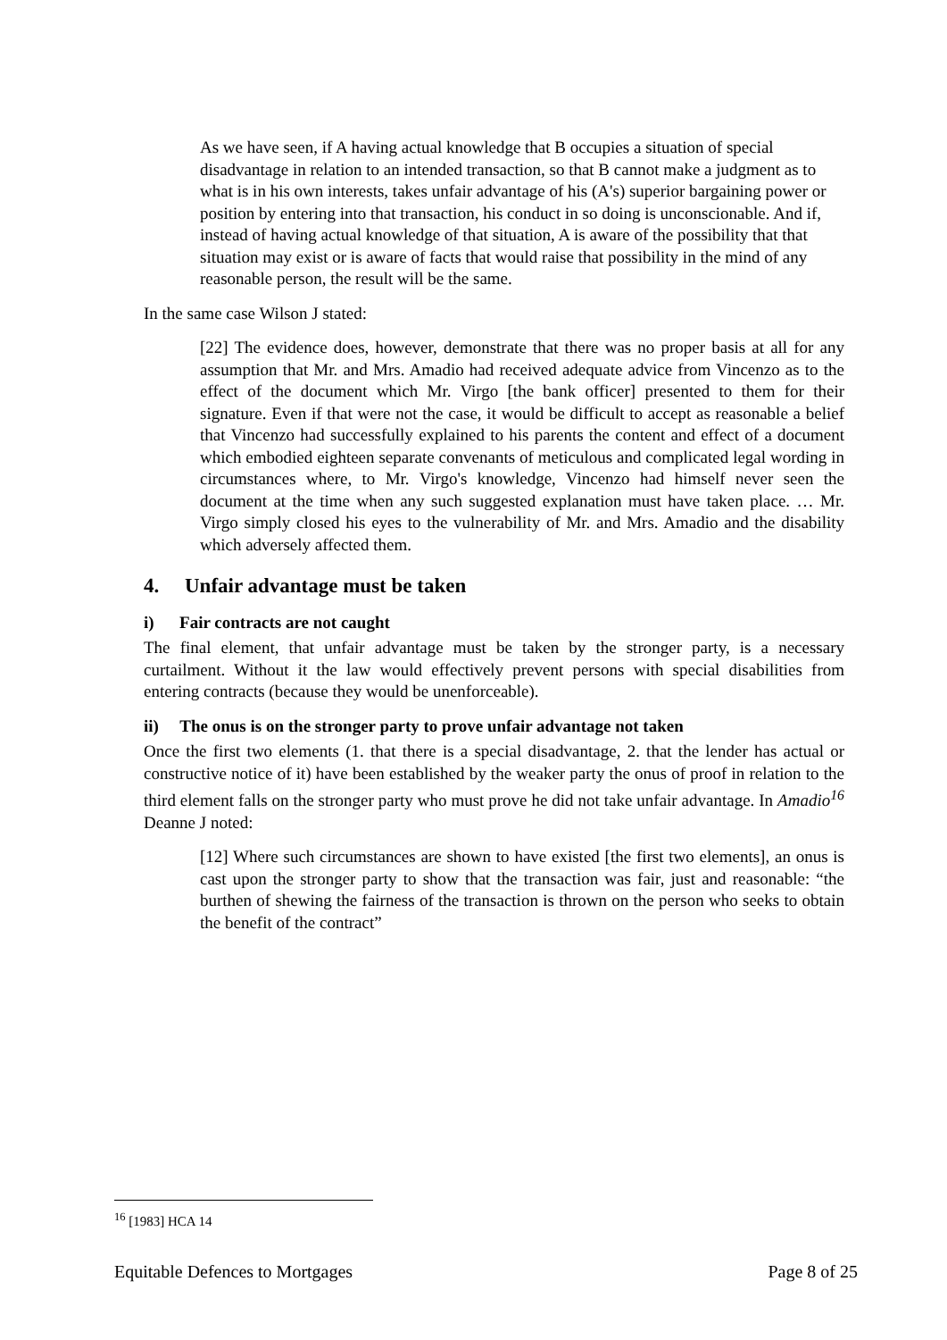As we have seen, if A having actual knowledge that B occupies a situation of special disadvantage in relation to an intended transaction, so that B cannot make a judgment as to what is in his own interests, takes unfair advantage of his (A's) superior bargaining power or position by entering into that transaction, his conduct in so doing is unconscionable. And if, instead of having actual knowledge of that situation, A is aware of the possibility that that situation may exist or is aware of facts that would raise that possibility in the mind of any reasonable person, the result will be the same.
In the same case Wilson J stated:
[22] The evidence does, however, demonstrate that there was no proper basis at all for any assumption that Mr. and Mrs. Amadio had received adequate advice from Vincenzo as to the effect of the document which Mr. Virgo [the bank officer] presented to them for their signature. Even if that were not the case, it would be difficult to accept as reasonable a belief that Vincenzo had successfully explained to his parents the content and effect of a document which embodied eighteen separate convenants of meticulous and complicated legal wording in circumstances where, to Mr. Virgo's knowledge, Vincenzo had himself never seen the document at the time when any such suggested explanation must have taken place. … Mr. Virgo simply closed his eyes to the vulnerability of Mr. and Mrs. Amadio and the disability which adversely affected them.
4. Unfair advantage must be taken
i) Fair contracts are not caught
The final element, that unfair advantage must be taken by the stronger party, is a necessary curtailment. Without it the law would effectively prevent persons with special disabilities from entering contracts (because they would be unenforceable).
ii) The onus is on the stronger party to prove unfair advantage not taken
Once the first two elements (1. that there is a special disadvantage, 2. that the lender has actual or constructive notice of it) have been established by the weaker party the onus of proof in relation to the third element falls on the stronger party who must prove he did not take unfair advantage. In Amadio<sup>16</sup> Deanne J noted:
[12] Where such circumstances are shown to have existed [the first two elements], an onus is cast upon the stronger party to show that the transaction was fair, just and reasonable: “the burthen of shewing the fairness of the transaction is thrown on the person who seeks to obtain the benefit of the contract”
<sup>16</sup> [1983] HCA 14
Equitable Defences to Mortgages Page 8 of 25